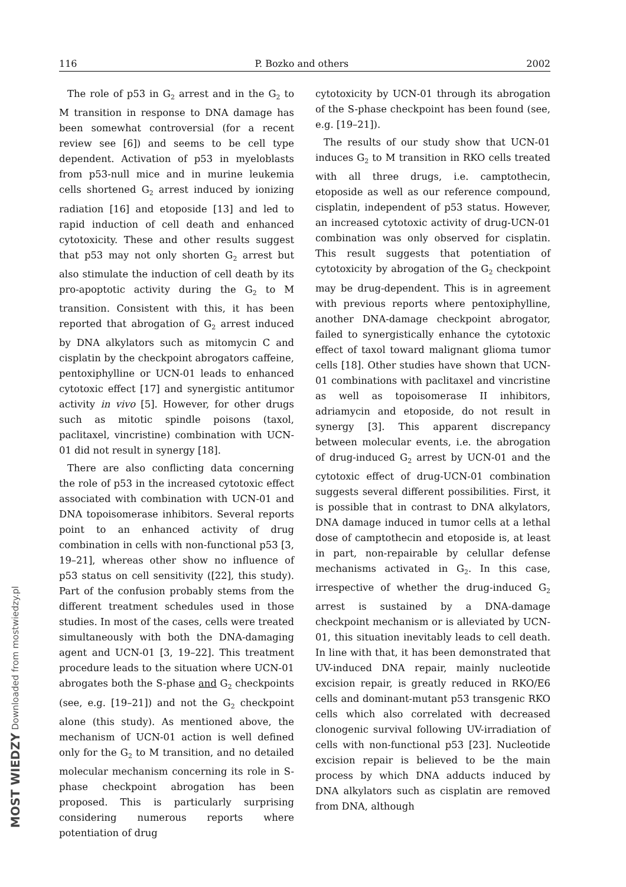116 P. Bozko and others 2002
The role of p53 in G<sub>2</sub> arrest and in the G<sub>2</sub> to M transition in response to DNA damage has been somewhat controversial (for a recent review see [6]) and seems to be cell type dependent. Activation of p53 in myeloblasts from p53-null mice and in murine leukemia cells shortened G<sub>2</sub> arrest induced by ionizing radiation [16] and etoposide [13] and led to rapid induction of cell death and enhanced cytotoxicity. These and other results suggest that p53 may not only shorten G<sub>2</sub> arrest but also stimulate the induction of cell death by its pro-apoptotic activity during the G<sub>2</sub> to M transition. Consistent with this, it has been reported that abrogation of G<sub>2</sub> arrest induced by DNA alkylators such as mitomycin C and cisplatin by the checkpoint abrogators caffeine, pentoxiphylline or UCN-01 leads to enhanced cytotoxic effect [17] and synergistic antitumor activity in vivo [5]. However, for other drugs such as mitotic spindle poisons (taxol, paclitaxel, vincristine) combination with UCN-01 did not result in synergy [18].
There are also conflicting data concerning the role of p53 in the increased cytotoxic effect associated with combination with UCN-01 and DNA topoisomerase inhibitors. Several reports point to an enhanced activity of drug combination in cells with non-functional p53 [3, 19–21], whereas other show no influence of p53 status on cell sensitivity ([22], this study). Part of the confusion probably stems from the different treatment schedules used in those studies. In most of the cases, cells were treated simultaneously with both the DNA-damaging agent and UCN-01 [3, 19–22]. This treatment procedure leads to the situation where UCN-01 abrogates both the S-phase and G<sub>2</sub> checkpoints (see, e.g. [19–21]) and not the G<sub>2</sub> checkpoint alone (this study). As mentioned above, the mechanism of UCN-01 action is well defined only for the G<sub>2</sub> to M transition, and no detailed molecular mechanism concerning its role in S-phase checkpoint abrogation has been proposed. This is particularly surprising considering numerous reports where potentiation of drug
cytotoxicity by UCN-01 through its abrogation of the S-phase checkpoint has been found (see, e.g. [19–21]).
The results of our study show that UCN-01 induces G<sub>2</sub> to M transition in RKO cells treated with all three drugs, i.e. camptothecin, etoposide as well as our reference compound, cisplatin, independent of p53 status. However, an increased cytotoxic activity of drug-UCN-01 combination was only observed for cisplatin. This result suggests that potentiation of cytotoxicity by abrogation of the G<sub>2</sub> checkpoint may be drug-dependent. This is in agreement with previous reports where pentoxiphylline, another DNA-damage checkpoint abrogator, failed to synergistically enhance the cytotoxic effect of taxol toward malignant glioma tumor cells [18]. Other studies have shown that UCN-01 combinations with paclitaxel and vincristine as well as topoisomerase II inhibitors, adriamycin and etoposide, do not result in synergy [3]. This apparent discrepancy between molecular events, i.e. the abrogation of drug-induced G<sub>2</sub> arrest by UCN-01 and the cytotoxic effect of drug-UCN-01 combination suggests several different possibilities. First, it is possible that in contrast to DNA alkylators, DNA damage induced in tumor cells at a lethal dose of camptothecin and etoposide is, at least in part, non-repairable by celullar defense mechanisms activated in G<sub>2</sub>. In this case, irrespective of whether the drug-induced G<sub>2</sub> arrest is sustained by a DNA-damage checkpoint mechanism or is alleviated by UCN-01, this situation inevitably leads to cell death. In line with that, it has been demonstrated that UV-induced DNA repair, mainly nucleotide excision repair, is greatly reduced in RKO/E6 cells and dominant-mutant p53 transgenic RKO cells which also correlated with decreased clonogenic survival following UV-irradiation of cells with non-functional p53 [23]. Nucleotide excision repair is believed to be the main process by which DNA adducts induced by DNA alkylators such as cisplatin are removed from DNA, although
MOST WIEDZY Downloaded from mostwiedzy.pl